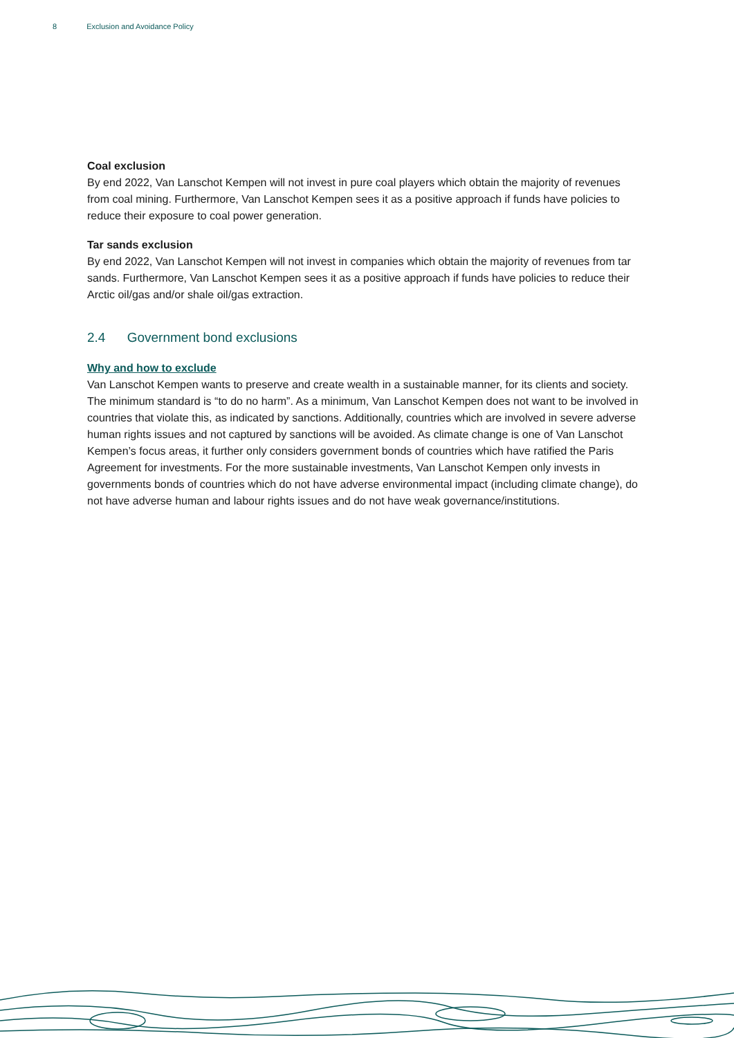8 Exclusion and Avoidance Policy
Coal exclusion
By end 2022, Van Lanschot Kempen will not invest in pure coal players which obtain the majority of revenues from coal mining. Furthermore, Van Lanschot Kempen sees it as a positive approach if funds have policies to reduce their exposure to coal power generation.
Tar sands exclusion
By end 2022, Van Lanschot Kempen will not invest in companies which obtain the majority of revenues from tar sands. Furthermore, Van Lanschot Kempen sees it as a positive approach if funds have policies to reduce their Arctic oil/gas and/or shale oil/gas extraction.
2.4 Government bond exclusions
Why and how to exclude
Van Lanschot Kempen wants to preserve and create wealth in a sustainable manner, for its clients and society. The minimum standard is “to do no harm”. As a minimum, Van Lanschot Kempen does not want to be involved in countries that violate this, as indicated by sanctions. Additionally, countries which are involved in severe adverse human rights issues and not captured by sanctions will be avoided. As climate change is one of Van Lanschot Kempen’s focus areas, it further only considers government bonds of countries which have ratified the Paris Agreement for investments. For the more sustainable investments, Van Lanschot Kempen only invests in governments bonds of countries which do not have adverse environmental impact (including climate change), do not have adverse human and labour rights issues and do not have weak governance/institutions.